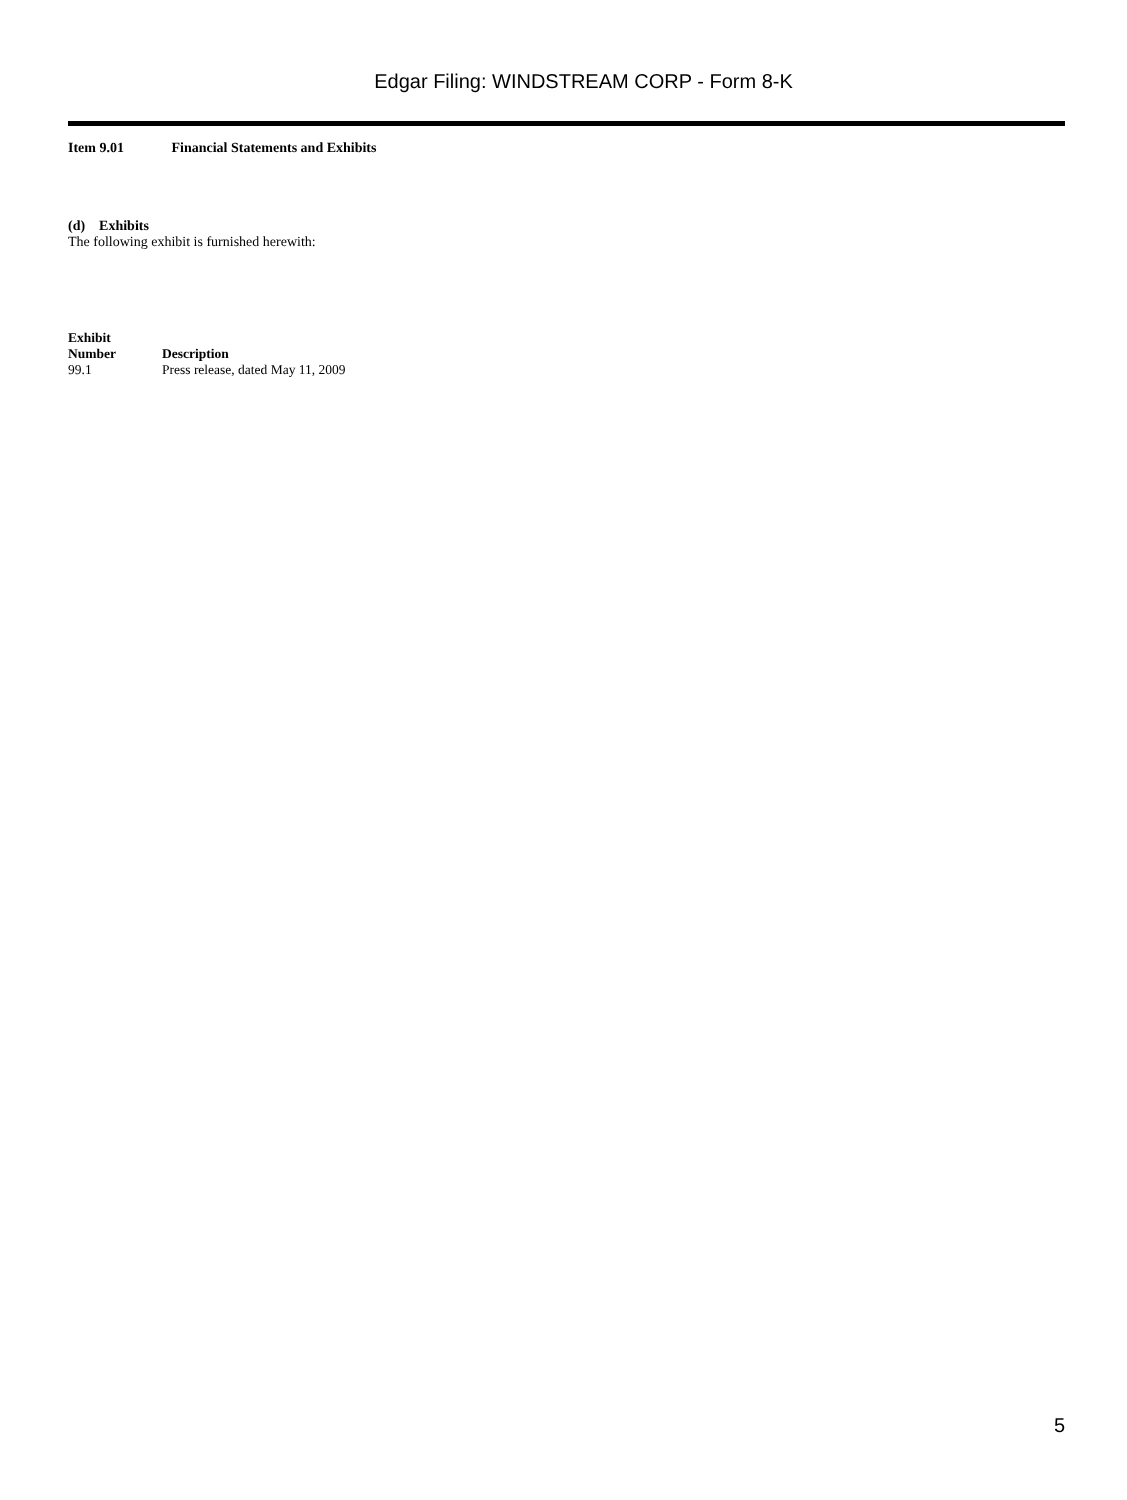Edgar Filing: WINDSTREAM CORP - Form 8-K
Item 9.01 Financial Statements and Exhibits
(d) Exhibits
The following exhibit is furnished herewith:
| Exhibit Number | Description |
| --- | --- |
| 99.1 | Press release, dated May 11, 2009 |
5